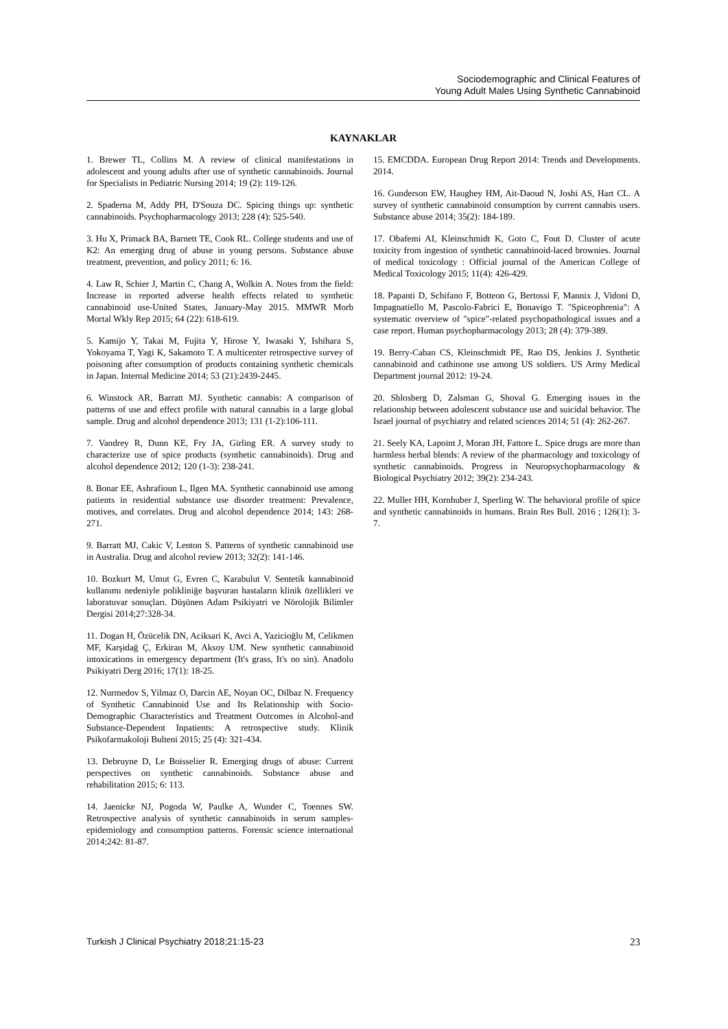Sociodemographic and Clinical Features of
Young Adult Males Using Synthetic Cannabinoid
KAYNAKLAR
1. Brewer TL, Collins M. A review of clinical manifestations in adolescent and young adults after use of synthetic cannabinoids. Journal for Specialists in Pediatric Nursing 2014; 19 (2): 119-126.
2. Spaderna M, Addy PH, D'Souza DC. Spicing things up: synthetic cannabinoids. Psychopharmacology 2013; 228 (4): 525-540.
3. Hu X, Primack BA, Barnett TE, Cook RL. College students and use of K2: An emerging drug of abuse in young persons. Substance abuse treatment, prevention, and policy 2011; 6: 16.
4. Law R, Schier J, Martin C, Chang A, Wolkin A. Notes from the field: Increase in reported adverse health effects related to synthetic cannabinoid use-United States, January-May 2015. MMWR Morb Mortal Wkly Rep 2015; 64 (22): 618-619.
5. Kamijo Y, Takai M, Fujita Y, Hirose Y, Iwasaki Y, Ishihara S, Yokoyama T, Yagi K, Sakamoto T. A multicenter retrospective survey of poisoning after consumption of products containing synthetic chemicals in Japan. Internal Medicine 2014; 53 (21):2439-2445.
6. Winstock AR, Barratt MJ. Synthetic cannabis: A comparison of patterns of use and effect profile with natural cannabis in a large global sample. Drug and alcohol dependence 2013; 131 (1-2):106-111.
7. Vandrey R, Dunn KE, Fry JA, Girling ER. A survey study to characterize use of spice products (synthetic cannabinoids). Drug and alcohol dependence 2012; 120 (1-3): 238-241.
8. Bonar EE, Ashrafioun L, Ilgen MA. Synthetic cannabinoid use among patients in residential substance use disorder treatment: Prevalence, motives, and correlates. Drug and alcohol dependence 2014; 143: 268-271.
9. Barratt MJ, Cakic V, Lenton S. Patterns of synthetic cannabinoid use in Australia. Drug and alcohol review 2013; 32(2): 141-146.
10. Bozkurt M, Umut G, Evren C, Karabulut V. Sentetik kannabinoid kullanımı nedeniyle polikliniğe başvuran hastaların klinik özellikleri ve laboratuvar sonuçları. Düşünen Adam Psikiyatri ve Nörolojik Bilimler Dergisi 2014;27:328-34.
11. Dogan H, Özücelik DN, Aciksari K, Avci A, Yazicioğlu M, Celikmen MF, Karşidağ Ç, Erkiran M, Aksoy UM. New synthetic cannabinoid intoxications in emergency department (It's grass, It's no sin). Anadolu Psikiyatri Derg 2016; 17(1): 18-25.
12. Nurmedov S, Yilmaz O, Darcin AE, Noyan OC, Dilbaz N. Frequency of Synthetic Cannabinoid Use and Its Relationship with Socio-Demographic Characteristics and Treatment Outcomes in Alcohol-and Substance-Dependent Inpatients: A retrospective study. Klinik Psikofarmakoloji Bulteni 2015; 25 (4): 321-434.
13. Debruyne D, Le Boisselier R. Emerging drugs of abuse: Current perspectives on synthetic cannabinoids. Substance abuse and rehabilitation 2015; 6: 113.
14. Jaenicke NJ, Pogoda W, Paulke A, Wunder C, Toennes SW. Retrospective analysis of synthetic cannabinoids in serum samples-epidemiology and consumption patterns. Forensic science international 2014;242: 81-87.
15. EMCDDA. European Drug Report 2014: Trends and Developments. 2014.
16. Gunderson EW, Haughey HM, Ait-Daoud N, Joshi AS, Hart CL. A survey of synthetic cannabinoid consumption by current cannabis users. Substance abuse 2014; 35(2): 184-189.
17. Obafemi AI, Kleinschmidt K, Goto C, Fout D. Cluster of acute toxicity from ingestion of synthetic cannabinoid-laced brownies. Journal of medical toxicology : Official journal of the American College of Medical Toxicology 2015; 11(4): 426-429.
18. Papanti D, Schifano F, Botteon G, Bertossi F, Mannix J, Vidoni D, Impagnatiello M, Pascolo-Fabrici E, Bonavigo T. "Spiceophrenia": A systematic overview of "spice"-related psychopathological issues and a case report. Human psychopharmacology 2013; 28 (4): 379-389.
19. Berry-Caban CS, Kleinschmidt PE, Rao DS, Jenkins J. Synthetic cannabinoid and cathinone use among US soldiers. US Army Medical Department journal 2012: 19-24.
20. Shlosberg D, Zalsman G, Shoval G. Emerging issues in the relationship between adolescent substance use and suicidal behavior. The Israel journal of psychiatry and related sciences 2014; 51 (4): 262-267.
21. Seely KA, Lapoint J, Moran JH, Fattore L. Spice drugs are more than harmless herbal blends: A review of the pharmacology and toxicology of synthetic cannabinoids. Progress in Neuropsychopharmacology & Biological Psychiatry 2012; 39(2): 234-243.
22. Muller HH, Kornhuber J, Sperling W. The behavioral profile of spice and synthetic cannabinoids in humans. Brain Res Bull. 2016 ; 126(1): 3-7.
Turkish J Clinical Psychiatry 2018;21:15-23 23